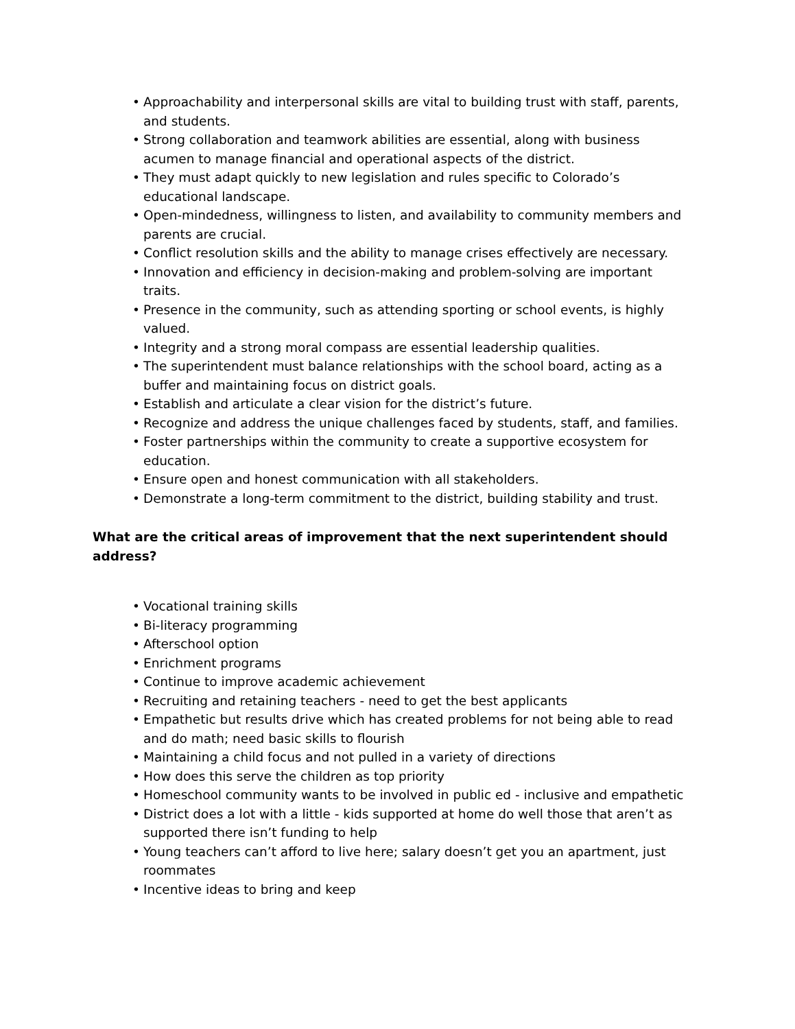• Approachability and interpersonal skills are vital to building trust with staff, parents, and students.
• Strong collaboration and teamwork abilities are essential, along with business acumen to manage financial and operational aspects of the district.
• They must adapt quickly to new legislation and rules specific to Colorado’s educational landscape.
• Open-mindedness, willingness to listen, and availability to community members and parents are crucial.
• Conflict resolution skills and the ability to manage crises effectively are necessary.
• Innovation and efficiency in decision-making and problem-solving are important traits.
• Presence in the community, such as attending sporting or school events, is highly valued.
• Integrity and a strong moral compass are essential leadership qualities.
• The superintendent must balance relationships with the school board, acting as a buffer and maintaining focus on district goals.
• Establish and articulate a clear vision for the district’s future.
• Recognize and address the unique challenges faced by students, staff, and families.
• Foster partnerships within the community to create a supportive ecosystem for education.
• Ensure open and honest communication with all stakeholders.
• Demonstrate a long-term commitment to the district, building stability and trust.
What are the critical areas of improvement that the next superintendent should address?
• Vocational training skills
• Bi-literacy programming
• Afterschool option
• Enrichment programs
• Continue to improve academic achievement
• Recruiting and retaining teachers - need to get the best applicants
• Empathetic but results drive which has created problems for not being able to read and do math; need basic skills to flourish
• Maintaining a child focus and not pulled in a variety of directions
• How does this serve the children as top priority
• Homeschool community wants to be involved in public ed - inclusive and empathetic
• District does a lot with a little - kids supported at home do well those that aren’t as supported there isn’t funding to help
• Young teachers can’t afford to live here; salary doesn’t get you an apartment, just roommates
• Incentive ideas to bring and keep